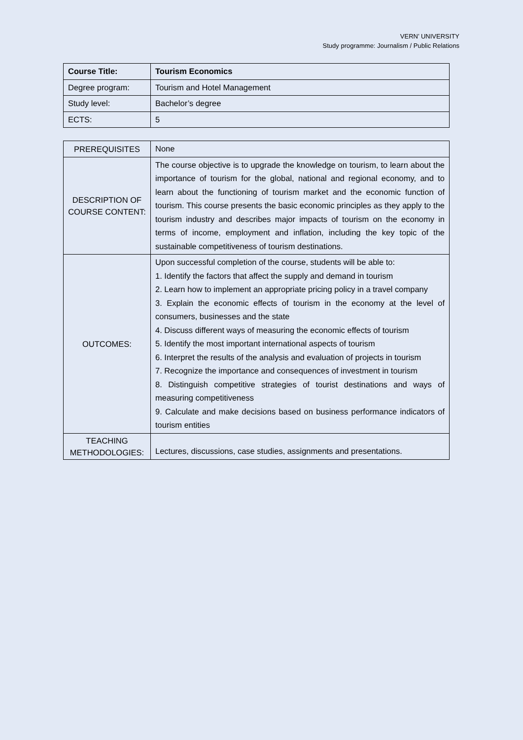VERN’ UNIVERSITY
Study programme: Journalism / Public Relations
| Course Title: | Tourism Economics |
| Degree program: | Tourism and Hotel Management |
| Study level: | Bachelor’s degree |
| ECTS: | 5 |
| PREREQUISITES | None |
| DESCRIPTION OF COURSE CONTENT: | The course objective is to upgrade the knowledge on tourism, to learn about the importance of tourism for the global, national and regional economy, and to learn about the functioning of tourism market and the economic function of tourism. This course presents the basic economic principles as they apply to the tourism industry and describes major impacts of tourism on the economy in terms of income, employment and inflation, including the key topic of the sustainable competitiveness of tourism destinations. |
| OUTCOMES: | Upon successful completion of the course, students will be able to: 1. Identify the factors that affect the supply and demand in tourism 2. Learn how to implement an appropriate pricing policy in a travel company 3. Explain the economic effects of tourism in the economy at the level of consumers, businesses and the state 4. Discuss different ways of measuring the economic effects of tourism 5. Identify the most important international aspects of tourism 6. Interpret the results of the analysis and evaluation of projects in tourism 7. Recognize the importance and consequences of investment in tourism 8. Distinguish competitive strategies of tourist destinations and ways of measuring competitiveness 9. Calculate and make decisions based on business performance indicators of tourism entities |
| TEACHING METHODOLOGIES: | Lectures, discussions, case studies, assignments and presentations. |